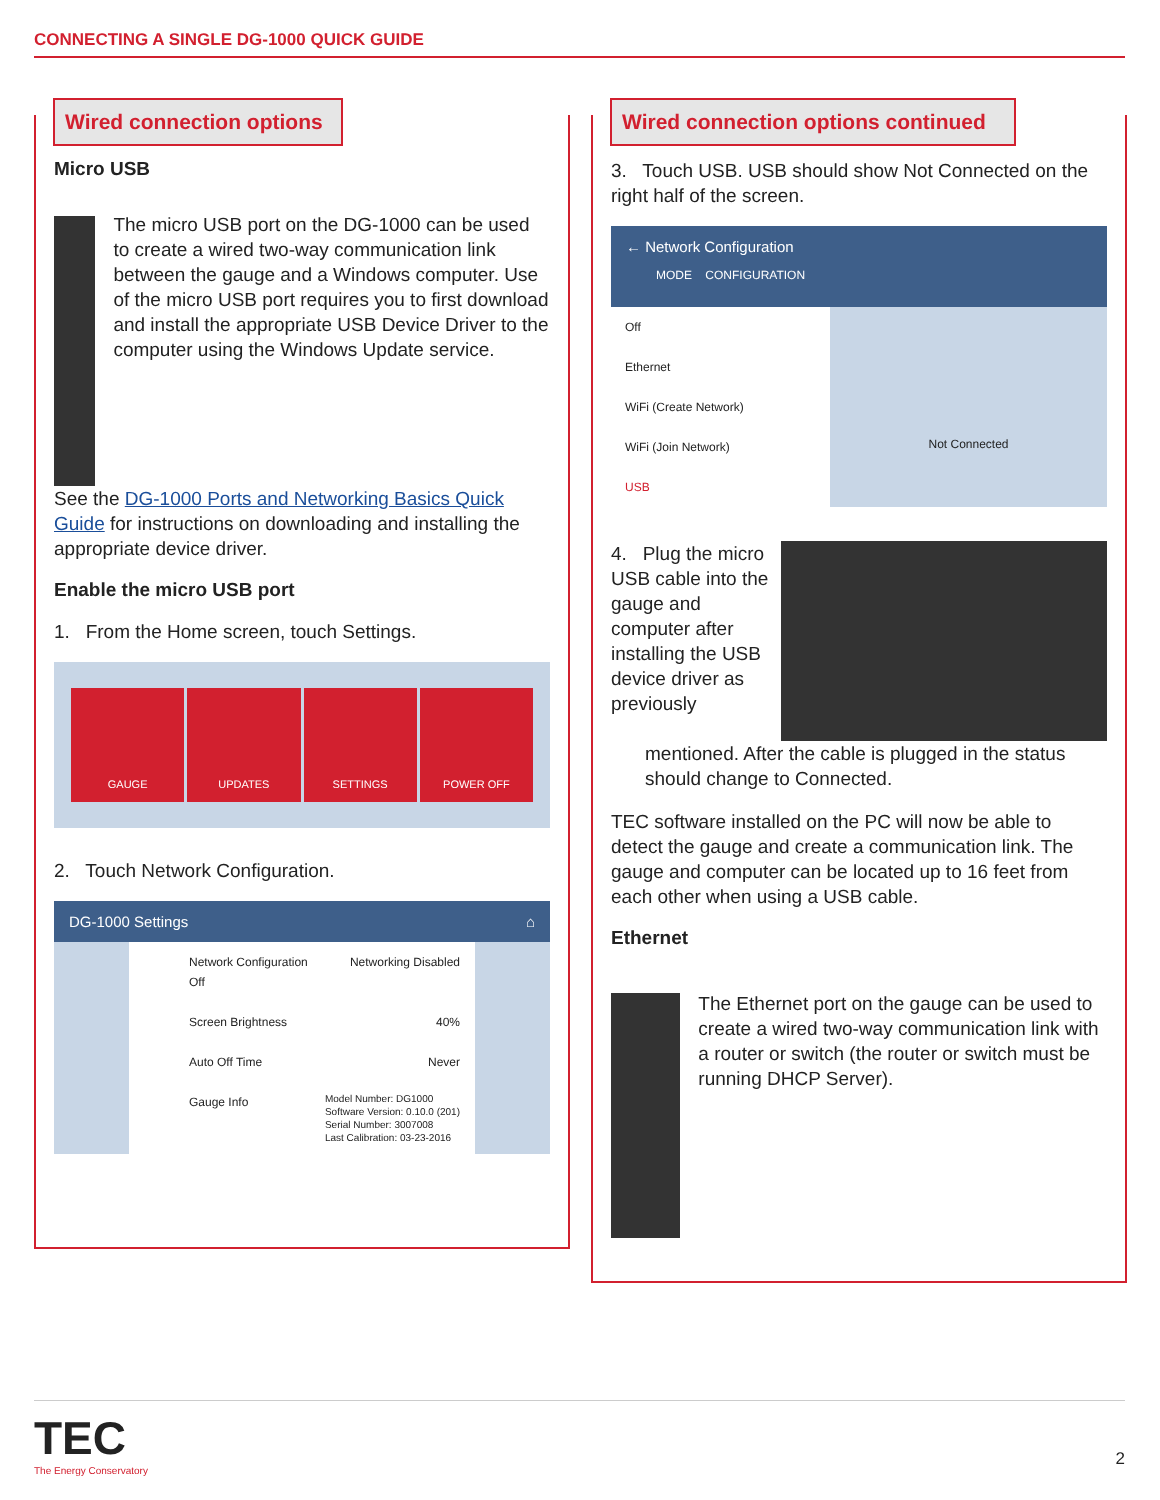CONNECTING A SINGLE DG-1000 QUICK GUIDE
Wired connection options
Micro USB
The micro USB port on the DG-1000 can be used to create a wired two-way communication link between the gauge and a Windows computer. Use of the micro USB port requires you to first download and install the appropriate USB Device Driver to the computer using the Windows Update service.
See the DG-1000 Ports and Networking Basics Quick Guide for instructions on downloading and installing the appropriate device driver.
Enable the micro USB port
1. From the Home screen, touch Settings.
GAUGE UPDATES SETTINGS POWER OFF
2. Touch Network Configuration.
DG-1000 Settings ⌂
Network Configuration Networking Disabled
Off
Screen Brightness 40%
Auto Off Time Never
Gauge Info Model Number: DG1000
Software Version: 0.10.0 (201)
Serial Number: 3007008
Last Calibration: 03-23-2016
Wired connection options continued
3. Touch USB. USB should show Not Connected on the right half of the screen.
← Network Configuration
MODE CONFIGURATION
Off
Ethernet
WiFi (Create Network)
WiFi (Join Network)
USB
Not Connected
4. Plug the micro USB cable into the gauge and computer after installing the USB device driver as previously
mentioned. After the cable is plugged in the status should change to Connected.
TEC software installed on the PC will now be able to detect the gauge and create a communication link. The gauge and computer can be located up to 16 feet from each other when using a USB cable.
Ethernet
The Ethernet port on the gauge can be used to create a wired two-way communication link with a router or switch (the router or switch must be running DHCP Server).
TEC
The Energy Conservatory
2